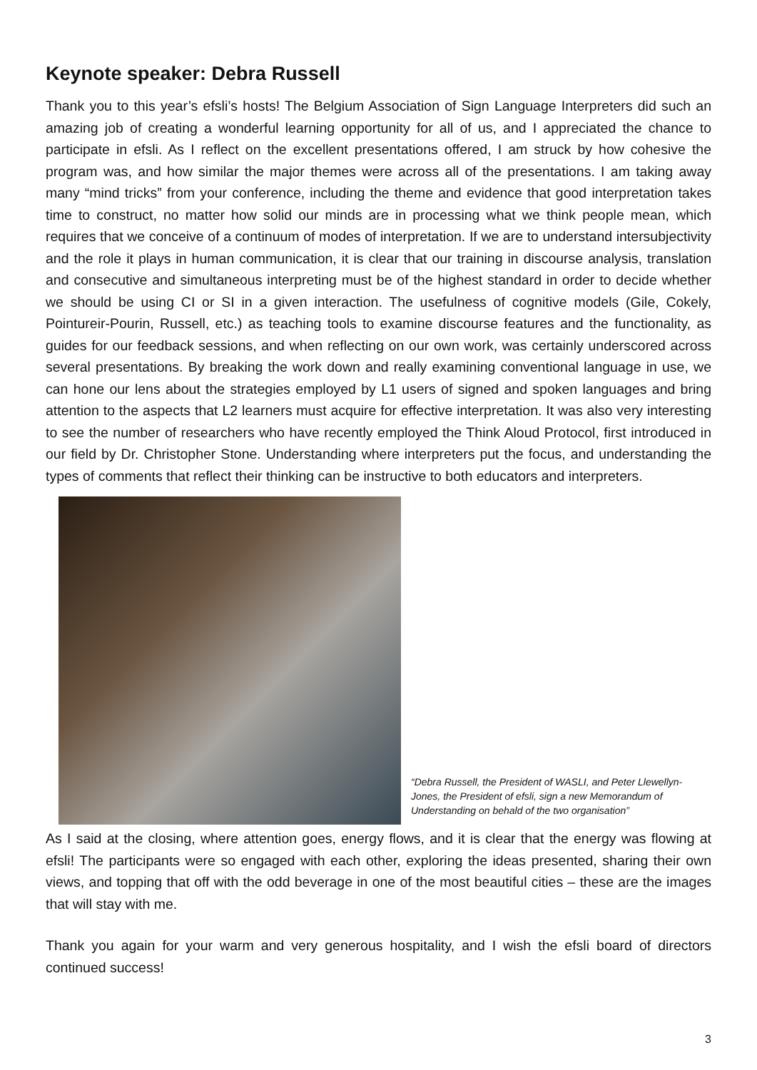Keynote speaker: Debra Russell
Thank you to this year’s efsli’s hosts! The Belgium Association of Sign Language Interpreters did such an amazing job of creating a wonderful learning opportunity for all of us, and I appreciated the chance to participate in efsli. As I reflect on the excellent presentations offered, I am struck by how cohesive the program was, and how similar the major themes were across all of the presentations. I am taking away many “mind tricks” from your conference, including the theme and evidence that good interpretation takes time to construct, no matter how solid our minds are in processing what we think people mean, which requires that we conceive of a continuum of modes of interpretation. If we are to understand intersubjectivity and the role it plays in human communication, it is clear that our training in discourse analysis, translation and consecutive and simultaneous interpreting must be of the highest standard in order to decide whether we should be using CI or SI in a given interaction. The usefulness of cognitive models (Gile, Cokely, Pointureir-Pourin, Russell, etc.) as teaching tools to examine discourse features and the functionality, as guides for our feedback sessions, and when reflecting on our own work, was certainly underscored across several presentations. By breaking the work down and really examining conventional language in use, we can hone our lens about the strategies employed by L1 users of signed and spoken languages and bring attention to the aspects that L2 learners must acquire for effective interpretation. It was also very interesting to see the number of researchers who have recently employed the Think Aloud Protocol, first introduced in our field by Dr. Christopher Stone. Understanding where interpreters put the focus, and understanding the types of comments that reflect their thinking can be instructive to both educators and interpreters.
“Debra Russell, the President of WASLI, and Peter Llewellyn-Jones, the President of efsli, sign a new Memorandum of Understanding on behald of the two organisation”
As I said at the closing, where attention goes, energy flows, and it is clear that the energy was flowing at efsli! The participants were so engaged with each other, exploring the ideas presented, sharing their own views, and topping that off with the odd beverage in one of the most beautiful cities – these are the images that will stay with me.
Thank you again for your warm and very generous hospitality, and I wish the efsli board of directors continued success!
3